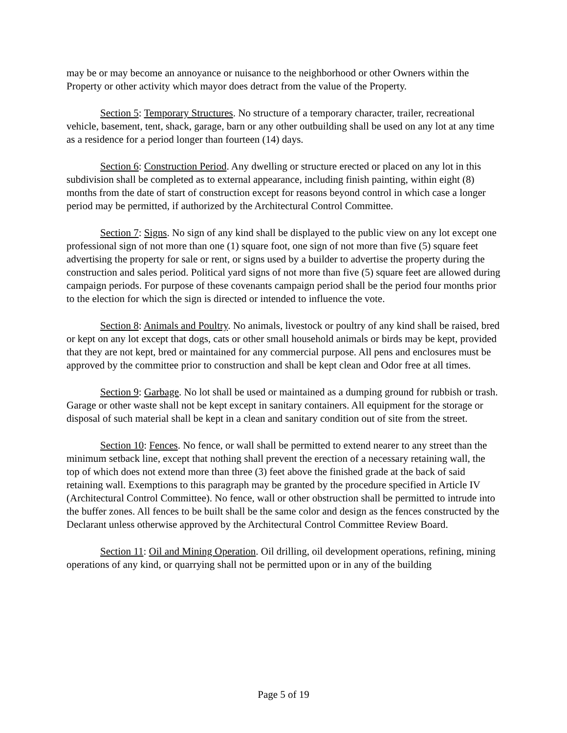may be or may become an annoyance or nuisance to the neighborhood or other Owners within the Property or other activity which mayor does detract from the value of the Property.
Section 5: Temporary Structures. No structure of a temporary character, trailer, recreational vehicle, basement, tent, shack, garage, barn or any other outbuilding shall be used on any lot at any time as a residence for a period longer than fourteen (14) days.
Section 6: Construction Period. Any dwelling or structure erected or placed on any lot in this subdivision shall be completed as to external appearance, including finish painting, within eight (8) months from the date of start of construction except for reasons beyond control in which case a longer period may be permitted, if authorized by the Architectural Control Committee.
Section 7: Signs. No sign of any kind shall be displayed to the public view on any lot except one professional sign of not more than one (1) square foot, one sign of not more than five (5) square feet advertising the property for sale or rent, or signs used by a builder to advertise the property during the construction and sales period. Political yard signs of not more than five (5) square feet are allowed during campaign periods. For purpose of these covenants campaign period shall be the period four months prior to the election for which the sign is directed or intended to influence the vote.
Section 8: Animals and Poultry. No animals, livestock or poultry of any kind shall be raised, bred or kept on any lot except that dogs, cats or other small household animals or birds may be kept, provided that they are not kept, bred or maintained for any commercial purpose. All pens and enclosures must be approved by the committee prior to construction and shall be kept clean and Odor free at all times.
Section 9: Garbage. No lot shall be used or maintained as a dumping ground for rubbish or trash. Garage or other waste shall not be kept except in sanitary containers. All equipment for the storage or disposal of such material shall be kept in a clean and sanitary condition out of site from the street.
Section 10: Fences. No fence, or wall shall be permitted to extend nearer to any street than the minimum setback line, except that nothing shall prevent the erection of a necessary retaining wall, the top of which does not extend more than three (3) feet above the finished grade at the back of said retaining wall. Exemptions to this paragraph may be granted by the procedure specified in Article IV (Architectural Control Committee). No fence, wall or other obstruction shall be permitted to intrude into the buffer zones. All fences to be built shall be the same color and design as the fences constructed by the Declarant unless otherwise approved by the Architectural Control Committee Review Board.
Section 11: Oil and Mining Operation. Oil drilling, oil development operations, refining, mining operations of any kind, or quarrying shall not be permitted upon or in any of the building
Page 5 of 19